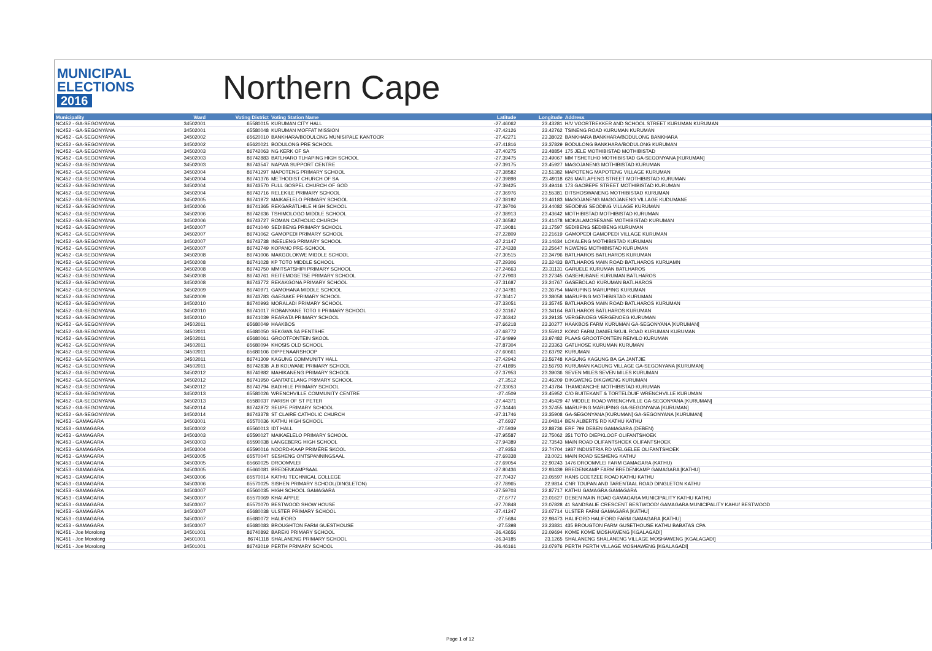MUNICIPAL
ELECTIONS
2016
Northern Cape
| Municipality | Ward | Voting District | Voting Station Name | Latitude | Longitude | Address |
| --- | --- | --- | --- | --- | --- | --- |
| NC452 - GA-SEGONYANA | 34502001 | 65580015 | KURUMAN CITY HALL | -27.46062 | 23.43281 | H/V VOORTREKKER AND SCHOOL STREET KURUMAN KURUMAN |
| NC452 - GA-SEGONYANA | 34502001 | 65580048 | KURUMAN MOFFAT MISSION | -27.42126 | 23.42762 | TSINENG ROAD KURUMAN KURUMAN |
| NC452 - GA-SEGONYANA | 34502002 | 65620010 | BANKHARA/BODULONG MUNISIPALE KANTOOR | -27.42271 | 23.38022 | BANKHARA BANKHARA/BODULONG BANKHARA |
| NC452 - GA-SEGONYANA | 34502002 | 65620021 | BODULONG PRE SCHOOL | -27.41816 | 23.37829 | BODULONG BANKHARA/BODULONG KURUMAN |
| NC452 - GA-SEGONYANA | 34502003 | 86742063 | NG KERK OF SA | -27.40275 | 23.48854 | 175 JELE MOTHIBISTAD MOTHIBISTAD |
| NC452 - GA-SEGONYANA | 34502003 | 86742883 | BATLHARO TLHAPING HIGH SCHOOL | -27.39475 | 23.49067 | MM TSHETLHO MOTHIBISTAD GA-SEGONYANA [KURUMAN] |
| NC452 - GA-SEGONYANA | 34502003 | 86743547 | NAPWA SUPPORT CENTRE | -27.39175 | 23.45927 | MAGOJANENG MOTHIBISTAD KURUMAN |
| NC452 - GA-SEGONYANA | 34502004 | 86741297 | MAPOTENG PRIMARY SCHOOL | -27.38582 | 23.51382 | MAPOTENG MAPOTENG VILLAGE KURUMAN |
| NC452 - GA-SEGONYANA | 34502004 | 86741376 | METHODIST CHURCH OF SA | -27.39898 | 23.49118 | 626 MATLAPENG STREET MOTHIBISTAD KURUMAN |
| NC452 - GA-SEGONYANA | 34502004 | 86743570 | FULL GOSPEL CHURCH OF GOD | -27.39425 | 23.49416 | 173 GAOBEPE STREET MOTHIBISTAD KURUMAN |
| NC452 - GA-SEGONYANA | 34502004 | 86743716 | RELEKILE PRIMARY SCHOOL | -27.36976 | 23.55381 | DITSHOSWANENG MOTHIBISTAD KURUMAN |
| NC452 - GA-SEGONYANA | 34502005 | 86741972 | MAIKAELELO PRIMARY SCHOOL | -27.38192 | 23.46183 | MAGOJANENG MAGOJANENG VILLAGE KUDUMANE |
| NC452 - GA-SEGONYANA | 34502006 | 86741365 | REKGARATLHILE HIGH SCHOOL | -27.39706 | 23.44082 | SEODING SEODING VILLAGE KURUMAN |
| NC452 - GA-SEGONYANA | 34502006 | 86742636 | TSHIMOLOGO MIDDLE SCHOOL | -27.38913 | 23.43642 | MOTHIBISTAD MOTHIBISTAD KURUMAN |
| NC452 - GA-SEGONYANA | 34502006 | 86743727 | ROMAN CATHOLIC CHURCH | -27.36582 | 23.41478 | MOKALAMOSESANE MOTHIBISTAD KURUMAN |
| NC452 - GA-SEGONYANA | 34502007 | 86741040 | SEDIBENG PRIMARY SCHOOL | -27.19081 | 23.17597 | SEDIBENG SEDIBENG KURUMAN |
| NC452 - GA-SEGONYANA | 34502007 | 86741062 | GAMOPEDI PRIMARY SCHOOL | -27.22809 | 23.21619 | GAMOPEDI GAMOPEDI VILLAGE KURUMAN |
| NC452 - GA-SEGONYANA | 34502007 | 86743738 | INEELENG PRIMARY SCHOOL | -27.21147 | 23.14634 | LOKALENG MOTHIBISTAD KURUMAN |
| NC452 - GA-SEGONYANA | 34502007 | 86743749 | KOPANO PRE-SCHOOL | -27.24338 | 23.25647 | NCWENG MOTHIBISTAD KURUMAN |
| NC452 - GA-SEGONYANA | 34502008 | 86741006 | MAKGOLOKWE MIDDLE SCHOOL | -27.30515 | 23.34796 | BATLHAROS BATLHAROS KURUMAN |
| NC452 - GA-SEGONYANA | 34502008 | 86741028 | KP TOTO MIDDLE SCHOOL | -27.29306 | 23.32433 | BATLHAROS MAIN ROAD BATLHAROS KURUAMN |
| NC452 - GA-SEGONYANA | 34502008 | 86743750 | MMITSATSHIPI PRIMARY SCHOOL | -27.24663 | 23.31131 | GARUELE KURUMAN BATLHAROS |
| NC452 - GA-SEGONYANA | 34502008 | 86743761 | REITEMOGETSE PRIMARY SCHOOL | -27.27903 | 23.27345 | GASEHUBANE KURUMAN BATLHAROS |
| NC452 - GA-SEGONYANA | 34502008 | 86743772 | REKAKGONA PRIMARY SCHOOL | -27.31687 | 23.24767 | GASEBOLAO KURUMAN BATLHAROS |
| NC452 - GA-SEGONYANA | 34502009 | 86740971 | GAMOHANA MIDDLE SCHOOL | -27.34781 | 23.36754 | MARUPING MARUPING KURUMAN |
| NC452 - GA-SEGONYANA | 34502009 | 86743783 | GAEGAKE PRIMARY SCHOOL | -27.36417 | 23.38058 | MARUPING MOTHIBISTAD KURUMAN |
| NC452 - GA-SEGONYANA | 34502010 | 86740993 | MORALADI PRIMARY SCHOOL | -27.33051 | 23.35745 | BATLHAROS MAIN ROAD BATLHAROS KURUMAN |
| NC452 - GA-SEGONYANA | 34502010 | 86741017 | ROBANYANE TOTO II PRIMARY SCHOOL | -27.31167 | 23.34164 | BATLHAROS BATLHAROS KURUMAN |
| NC452 - GA-SEGONYANA | 34502010 | 86741039 | REARATA PRIMARY SCHOOL | -27.36342 | 23.29135 | VERGENOEG VERGENOEG KURUMAN |
| NC452 - GA-SEGONYANA | 34502011 | 65680049 | HAAKBOS | -27.66218 | 23.30277 | HAAKBOS FARM KURUMAN GA-SEGONYANA [KURUMAN] |
| NC452 - GA-SEGONYANA | 34502011 | 65680050 | SEKGWA SA PENTSHE | -27.68772 | 23.55912 | KONO FARM,DANIELSKUIL ROAD KURUMAN KURUMAN |
| NC452 - GA-SEGONYANA | 34502011 | 65680061 | GROOTFONTEIN SKOOL | -27.64999 | 23.97482 | PLAAS GROOTFONTEIN REIVILO KURUMAN |
| NC452 - GA-SEGONYANA | 34502011 | 65680094 | KHOSIS OLD SCHOOL | -27.87304 | 23.23363 | GATLHOSE KURUMAN KURUMAN |
| NC452 - GA-SEGONYANA | 34502011 | 65680106 | DIPPENAARSHOOP | -27.60661 | 23.63792 | KURUMAN |
| NC452 - GA-SEGONYANA | 34502011 | 86741309 | KAGUNG COMMUNITY HALL | -27.42942 | 23.56748 | KAGUNG KAGUNG BA GA JANTJIE |
| NC452 - GA-SEGONYANA | 34502011 | 86742838 | A.B KOLWANE PRIMARY SCHOOL | -27.41895 | 23.56793 | KURUMAN KAGUNG VILLAGE GA-SEGONYANA [KURUMAN] |
| NC452 - GA-SEGONYANA | 34502012 | 86740982 | MAHIKANENG PRIMARY SCHOOL | -27.37953 | 23.39036 | SEVEN MILES SEVEN MILES KURUMAN |
| NC452 - GA-SEGONYANA | 34502012 | 86741950 | GANTATELANG PRIMARY SCHOOL | -27.3512 | 23.46209 | DIKGWENG DIKGWENG KURUMAN |
| NC452 - GA-SEGONYANA | 34502012 | 86743794 | BADIHILE PRIMARY SCHOOL | -27.33053 | 23.43784 | THAMOANCHE MOTHIBISTAD KURUMAN |
| NC452 - GA-SEGONYANA | 34502013 | 65580026 | WRENCHVILLE COMMUNITY CENTRE | -27.4509 | 23.45952 | C/O BUITEKANT & TORTELDUIF WRENCHVILLE KURUMAN |
| NC452 - GA-SEGONYANA | 34502013 | 65580037 | PARISH OF ST PETER | -27.44371 | 23.45429 | 47 MIDDLE ROAD WRENCHVILLE GA-SEGONYANA [KURUMAN] |
| NC452 - GA-SEGONYANA | 34502014 | 86742872 | SEUPE PRIMARY SCHOOL | -27.34446 | 23.37455 | MARUPING MARUPING GA-SEGONYANA [KURUMAN] |
| NC452 - GA-SEGONYANA | 34502014 | 86743378 | ST CLAIRE CATHOLIC CHURCH | -27.31746 | 23.35908 | GA-SEGONYANA [KURUMAN] GA-SEGONYANA [KURUMAN] |
| NC453 - GAMAGARA | 34503001 | 65570036 | KATHU HIGH SCHOOL | -27.6937 | 23.04814 | BEN ALBERTS RD KATHU KATHU |
| NC453 - GAMAGARA | 34503002 | 65560013 | IDT HALL | -27.5939 | 22.88736 | ERF 799 DEBEN GAMAGARA (DEBEN) |
| NC453 - GAMAGARA | 34503003 | 65590027 | MAIKAELELO PRIMARY SCHOOL | -27.95587 | 22.75062 | 351 TOTO DIEPKLOOF OLIFANTSHOEK |
| NC453 - GAMAGARA | 34503003 | 65590038 | LANGEBERG HIGH SCHOOL | -27.94389 | 22.73543 | MAIN ROAD OLIFANTSHOEK OLIFANTSHOEK |
| NC453 - GAMAGARA | 34503004 | 65590016 | NOORD-KAAP PRIMÊRE SKOOL | -27.9353 | 22.74704 | 1987 INDUSTRIA RD WELGELEE OLIFANTSHOEK |
| NC453 - GAMAGARA | 34503005 | 65570047 | SESHENG ONTSPANNINGSAAL | -27.69338 | 23.0021 | MAIN ROAD SESHENG KATHU |
| NC453 - GAMAGARA | 34503005 | 65660025 | DROOMVLEI | -27.69054 | 22.90243 | 1476 DROOMVLEI FARM GAMAGARA (KATHU) |
| NC453 - GAMAGARA | 34503005 | 65660081 | BREDENKAMPSAAL | -27.80436 | 22.93439 | BREDENKAMP FARM BREDENKAMP GAMAGARA [KATHU] |
| NC453 - GAMAGARA | 34503006 | 65570014 | KATHU TECHNICAL COLLEGE | -27.70437 | 23.05597 | HANS COETZEE ROAD KATHU KATHU |
| NC453 - GAMAGARA | 34503006 | 65570025 | SISHEN PRIMARY SCHOOL(DINGLETON) | -27.78965 | 22.9814 | CNR TOUPAN AND TARENTAAL ROAD DINGLETON KATHU |
| NC453 - GAMAGARA | 34503007 | 65560035 | HIGH SCHOOL GAMAGARA | -27.59703 | 22.87717 | KATHU GAMAGRA GAMAGARA |
| NC453 - GAMAGARA | 34503007 | 65570069 | KHAI APPLE | -27.6777 | 23.01627 | DEBEN MAIN ROAD GAMAGARA MUNICIPALITY KATHU KATHU |
| NC453 - GAMAGARA | 34503007 | 65570070 | BESTWOOD SHOW HOUSE | -27.70848 | 23.07828 | 41 SANDSALIE CRESCENT BESTWOOD/ GAMAGARA MUNICIPALITY KAHU/ BESTWOOD |
| NC453 - GAMAGARA | 34503007 | 65680038 | ULSTER PRIMARY SCHOOL | -27.41247 | 23.07714 | ULSTER FARM GAMAGARA [KATHU] |
| NC453 - GAMAGARA | 34503007 | 65680072 | HALIFORD | -27.5684 | 22.98473 | HALIFORD HALIFORD FARM GAMAGARA [KATHU] |
| NC453 - GAMAGARA | 34503007 | 65680083 | BROUGHTON FARM GUESTHOUSE | -27.5398 | 23.23831 | 435 BROUGTON FARM GUSETHOUSE KATHU BABATAS CPA |
| NC451 - Joe Morolong | 34501001 | 86740892 | BAREKI PRIMARY SCHOOL | -26.43656 | 23.09694 | KOME KOME MOSHAWENG [KGALAGADI] |
| NC451 - Joe Morolong | 34501001 | 86741118 | SHALANENG PRIMARY SCHOOL | -26.34185 | 23.1265 | SHALANENG SHALANENG VILLAGE MOSHAWENG [KGALAGADI] |
| NC451 - Joe Morolong | 34501001 | 86743019 | PERTH PRIMARY SCHOOL | -26.46161 | 23.07976 | PERTH PERTH VILLAGE MOSHAWENG [KGALAGADI] |
Page 1 of 12